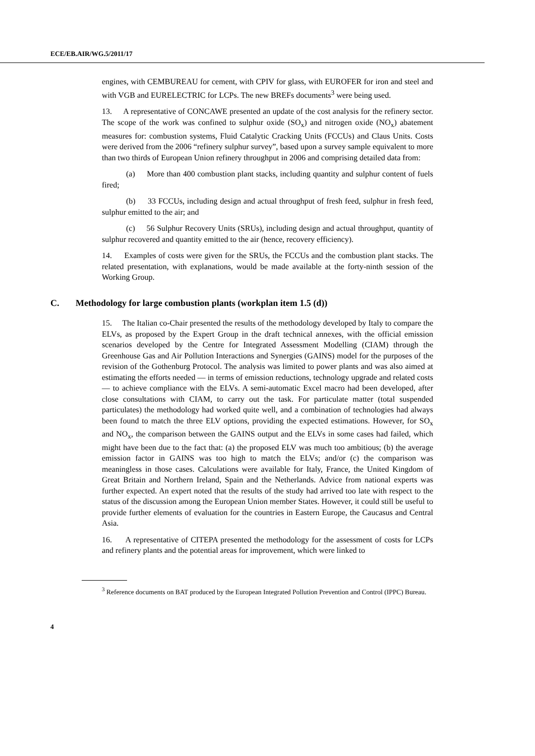ECE/EB.AIR/WG.5/2011/17
engines, with CEMBUREAU for cement, with CPIV for glass, with EUROFER for iron and steel and with VGB and EURELECTRIC for LCPs. The new BREFs documents<sup>3</sup> were being used.
13. A representative of CONCAWE presented an update of the cost analysis for the refinery sector. The scope of the work was confined to sulphur oxide (SO<sub>x</sub>) and nitrogen oxide (NO<sub>x</sub>) abatement measures for: combustion systems, Fluid Catalytic Cracking Units (FCCUs) and Claus Units. Costs were derived from the 2006 “refinery sulphur survey”, based upon a survey sample equivalent to more than two thirds of European Union refinery throughput in 2006 and comprising detailed data from:
(a) More than 400 combustion plant stacks, including quantity and sulphur content of fuels fired;
(b) 33 FCCUs, including design and actual throughput of fresh feed, sulphur in fresh feed, sulphur emitted to the air; and
(c) 56 Sulphur Recovery Units (SRUs), including design and actual throughput, quantity of sulphur recovered and quantity emitted to the air (hence, recovery efficiency).
14. Examples of costs were given for the SRUs, the FCCUs and the combustion plant stacks. The related presentation, with explanations, would be made available at the forty-ninth session of the Working Group.
C. Methodology for large combustion plants (workplan item 1.5 (d))
15. The Italian co-Chair presented the results of the methodology developed by Italy to compare the ELVs, as proposed by the Expert Group in the draft technical annexes, with the official emission scenarios developed by the Centre for Integrated Assessment Modelling (CIAM) through the Greenhouse Gas and Air Pollution Interactions and Synergies (GAINS) model for the purposes of the revision of the Gothenburg Protocol. The analysis was limited to power plants and was also aimed at estimating the efforts needed — in terms of emission reductions, technology upgrade and related costs — to achieve compliance with the ELVs. A semi-automatic Excel macro had been developed, after close consultations with CIAM, to carry out the task. For particulate matter (total suspended particulates) the methodology had worked quite well, and a combination of technologies had always been found to match the three ELV options, providing the expected estimations. However, for SO<sub>x</sub> and NO<sub>x</sub>, the comparison between the GAINS output and the ELVs in some cases had failed, which might have been due to the fact that: (a) the proposed ELV was much too ambitious; (b) the average emission factor in GAINS was too high to match the ELVs; and/or (c) the comparison was meaningless in those cases. Calculations were available for Italy, France, the United Kingdom of Great Britain and Northern Ireland, Spain and the Netherlands. Advice from national experts was further expected. An expert noted that the results of the study had arrived too late with respect to the status of the discussion among the European Union member States. However, it could still be useful to provide further elements of evaluation for the countries in Eastern Europe, the Caucasus and Central Asia.
16. A representative of CITEPA presented the methodology for the assessment of costs for LCPs and refinery plants and the potential areas for improvement, which were linked to
<sup>3</sup> Reference documents on BAT produced by the European Integrated Pollution Prevention and Control (IPPC) Bureau.
4